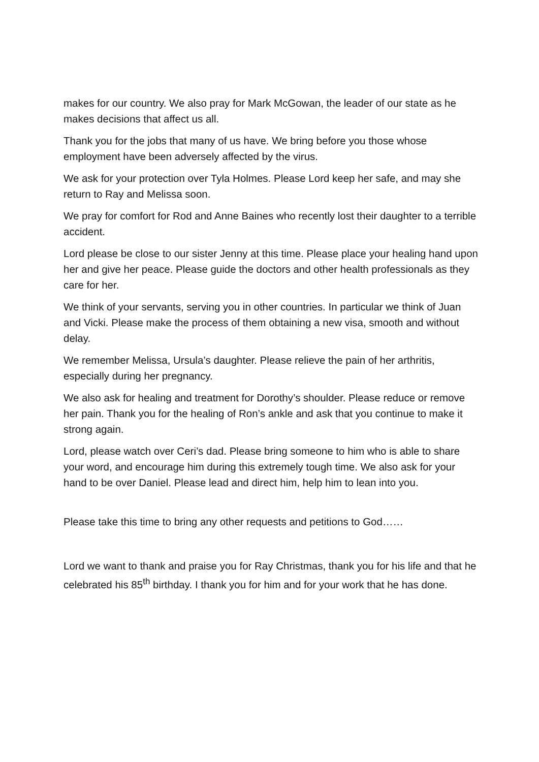makes for our country. We also pray for Mark McGowan, the leader of our state as he makes decisions that affect us all.
Thank you for the jobs that many of us have. We bring before you those whose employment have been adversely affected by the virus.
We ask for your protection over Tyla Holmes. Please Lord keep her safe, and may she return to Ray and Melissa soon.
We pray for comfort for Rod and Anne Baines who recently lost their daughter to a terrible accident.
Lord please be close to our sister Jenny at this time. Please place your healing hand upon her and give her peace. Please guide the doctors and other health professionals as they care for her.
We think of your servants, serving you in other countries. In particular we think of Juan and Vicki. Please make the process of them obtaining a new visa, smooth and without delay.
We remember Melissa, Ursula’s daughter. Please relieve the pain of her arthritis, especially during her pregnancy.
We also ask for healing and treatment for Dorothy’s shoulder. Please reduce or remove her pain. Thank you for the healing of Ron’s ankle and ask that you continue to make it strong again.
Lord, please watch over Ceri’s dad. Please bring someone to him who is able to share your word, and encourage him during this extremely tough time. We also ask for your hand to be over Daniel. Please lead and direct him, help him to lean into you.
Please take this time to bring any other requests and petitions to God……
Lord we want to thank and praise you for Ray Christmas, thank you for his life and that he celebrated his 85<sup>th</sup> birthday. I thank you for him and for your work that he has done.